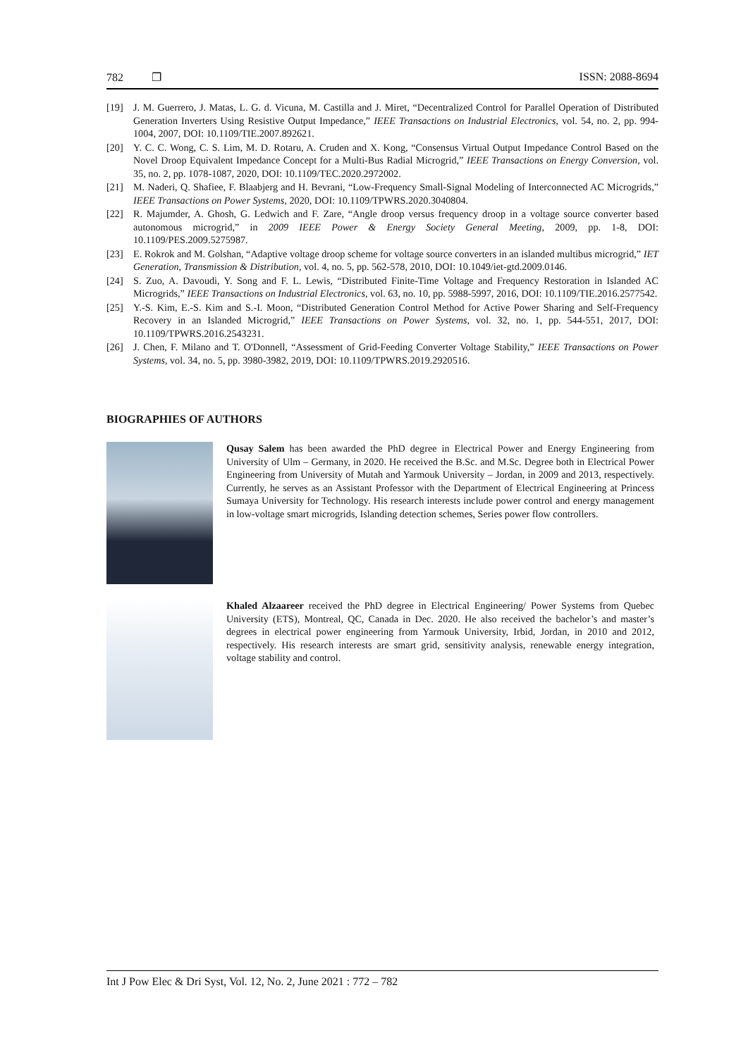782 ❐ ISSN: 2088-8694
[19] J. M. Guerrero, J. Matas, L. G. d. Vicuna, M. Castilla and J. Miret, “Decentralized Control for Parallel Operation of Distributed Generation Inverters Using Resistive Output Impedance,” IEEE Transactions on Industrial Electronics, vol. 54, no. 2, pp. 994-1004, 2007, DOI: 10.1109/TIE.2007.892621.
[20] Y. C. C. Wong, C. S. Lim, M. D. Rotaru, A. Cruden and X. Kong, “Consensus Virtual Output Impedance Control Based on the Novel Droop Equivalent Impedance Concept for a Multi-Bus Radial Microgrid,” IEEE Transactions on Energy Conversion, vol. 35, no. 2, pp. 1078-1087, 2020, DOI: 10.1109/TEC.2020.2972002.
[21] M. Naderi, Q. Shafiee, F. Blaabjerg and H. Bevrani, “Low-Frequency Small-Signal Modeling of Interconnected AC Microgrids,” IEEE Transactions on Power Systems, 2020, DOI: 10.1109/TPWRS.2020.3040804.
[22] R. Majumder, A. Ghosh, G. Ledwich and F. Zare, “Angle droop versus frequency droop in a voltage source converter based autonomous microgrid,” in 2009 IEEE Power & Energy Society General Meeting, 2009, pp. 1-8, DOI: 10.1109/PES.2009.5275987.
[23] E. Rokrok and M. Golshan, “Adaptive voltage droop scheme for voltage source converters in an islanded multibus microgrid,” IET Generation, Transmission & Distribution, vol. 4, no. 5, pp. 562-578, 2010, DOI: 10.1049/iet-gtd.2009.0146.
[24] S. Zuo, A. Davoudi, Y. Song and F. L. Lewis, “Distributed Finite-Time Voltage and Frequency Restoration in Islanded AC Microgrids,” IEEE Transactions on Industrial Electronics, vol. 63, no. 10, pp. 5988-5997, 2016, DOI: 10.1109/TIE.2016.2577542.
[25] Y.-S. Kim, E.-S. Kim and S.-I. Moon, “Distributed Generation Control Method for Active Power Sharing and Self-Frequency Recovery in an Islanded Microgrid,” IEEE Transactions on Power Systems, vol. 32, no. 1, pp. 544-551, 2017, DOI: 10.1109/TPWRS.2016.2543231.
[26] J. Chen, F. Milano and T. O'Donnell, “Assessment of Grid-Feeding Converter Voltage Stability,” IEEE Transactions on Power Systems, vol. 34, no. 5, pp. 3980-3982, 2019, DOI: 10.1109/TPWRS.2019.2920516.
BIOGRAPHIES OF AUTHORS
Qusay Salem has been awarded the PhD degree in Electrical Power and Energy Engineering from University of Ulm – Germany, in 2020. He received the B.Sc. and M.Sc. Degree both in Electrical Power Engineering from University of Mutah and Yarmouk University – Jordan, in 2009 and 2013, respectively. Currently, he serves as an Assistant Professor with the Department of Electrical Engineering at Princess Sumaya University for Technology. His research interests include power control and energy management in low-voltage smart microgrids, Islanding detection schemes, Series power flow controllers.
Khaled Alzaareer received the PhD degree in Electrical Engineering/ Power Systems from Quebec University (ETS), Montreal, QC, Canada in Dec. 2020. He also received the bachelor’s and master’s degrees in electrical power engineering from Yarmouk University, Irbid, Jordan, in 2010 and 2012, respectively. His research interests are smart grid, sensitivity analysis, renewable energy integration, voltage stability and control.
Int J Pow Elec & Dri Syst, Vol. 12, No. 2, June 2021 : 772 – 782